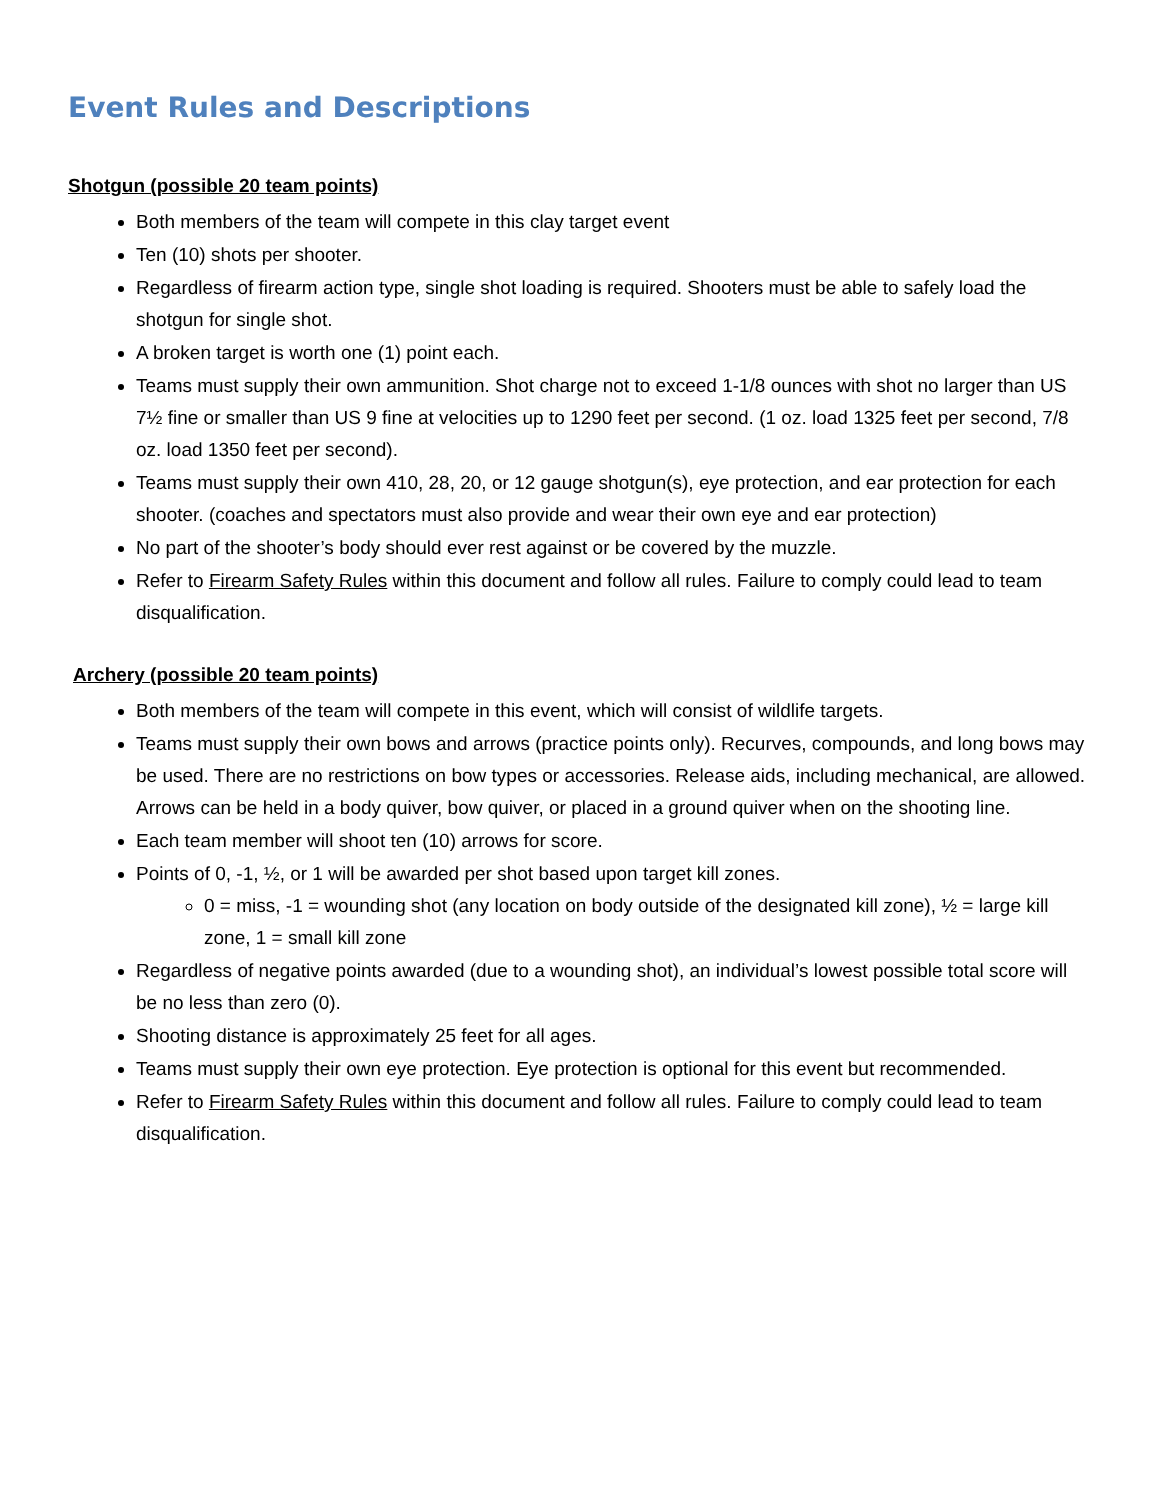Event Rules and Descriptions
Shotgun (possible 20 team points)
Both members of the team will compete in this clay target event
Ten (10) shots per shooter.
Regardless of firearm action type, single shot loading is required. Shooters must be able to safely load the shotgun for single shot.
A broken target is worth one (1) point each.
Teams must supply their own ammunition. Shot charge not to exceed 1-1/8 ounces with shot no larger than US 7½ fine or smaller than US 9 fine at velocities up to 1290 feet per second. (1 oz. load 1325 feet per second, 7/8 oz. load 1350 feet per second).
Teams must supply their own 410, 28, 20, or 12 gauge shotgun(s), eye protection, and ear protection for each shooter. (coaches and spectators must also provide and wear their own eye and ear protection)
No part of the shooter’s body should ever rest against or be covered by the muzzle.
Refer to Firearm Safety Rules within this document and follow all rules. Failure to comply could lead to team disqualification.
Archery (possible 20 team points)
Both members of the team will compete in this event, which will consist of wildlife targets.
Teams must supply their own bows and arrows (practice points only). Recurves, compounds, and long bows may be used. There are no restrictions on bow types or accessories. Release aids, including mechanical, are allowed. Arrows can be held in a body quiver, bow quiver, or placed in a ground quiver when on the shooting line.
Each team member will shoot ten (10) arrows for score.
Points of 0, -1, ½, or 1 will be awarded per shot based upon target kill zones.
0 = miss, -1 = wounding shot (any location on body outside of the designated kill zone), ½ = large kill zone, 1 = small kill zone
Regardless of negative points awarded (due to a wounding shot), an individual’s lowest possible total score will be no less than zero (0).
Shooting distance is approximately 25 feet for all ages.
Teams must supply their own eye protection. Eye protection is optional for this event but recommended.
Refer to Firearm Safety Rules within this document and follow all rules. Failure to comply could lead to team disqualification.